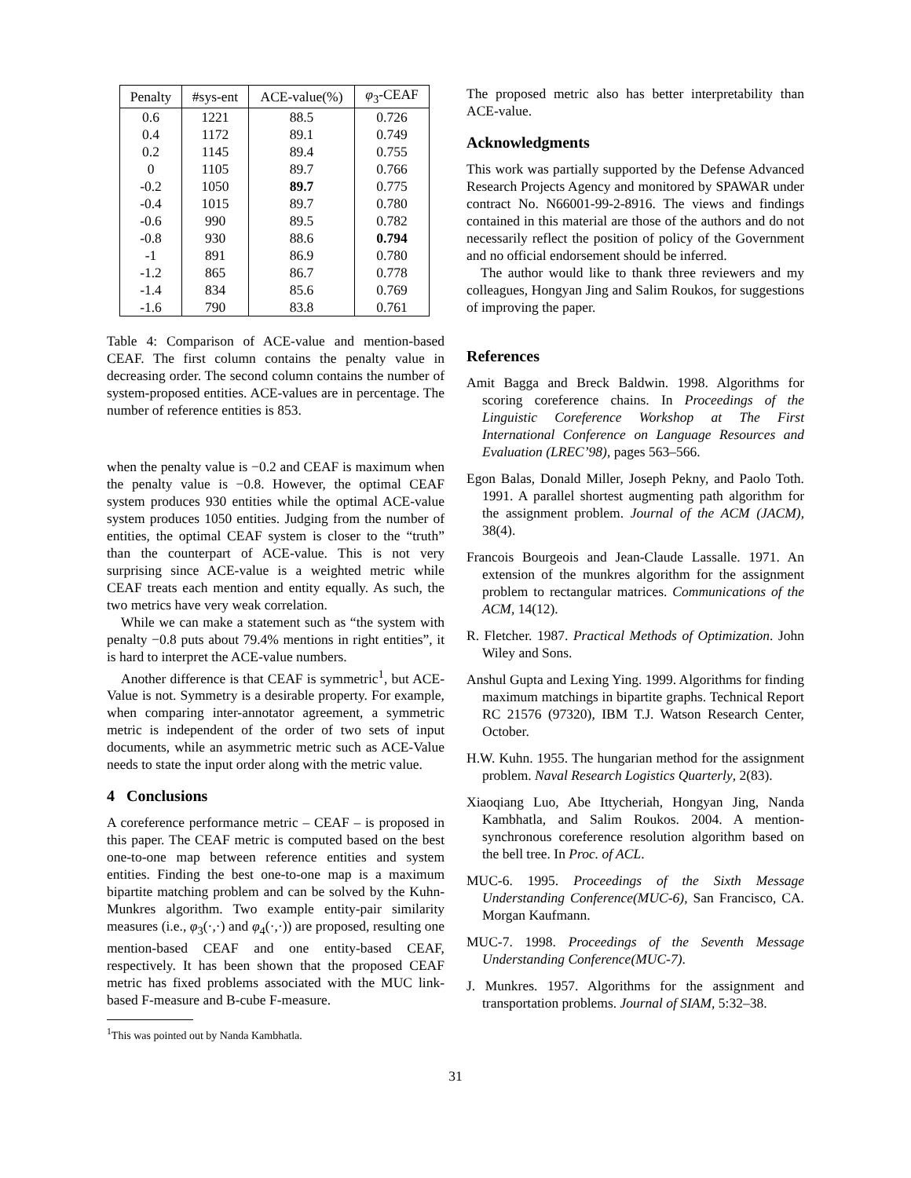| Penalty | #sys-ent | ACE-value(%) | φ<sub>3</sub>-CEAF |
| --- | --- | --- | --- |
| 0.6 | 1221 | 88.5 | 0.726 |
| 0.4 | 1172 | 89.1 | 0.749 |
| 0.2 | 1145 | 89.4 | 0.755 |
| 0 | 1105 | 89.7 | 0.766 |
| -0.2 | 1050 | 89.7 | 0.775 |
| -0.4 | 1015 | 89.7 | 0.780 |
| -0.6 | 990 | 89.5 | 0.782 |
| -0.8 | 930 | 88.6 | 0.794 |
| -1 | 891 | 86.9 | 0.780 |
| -1.2 | 865 | 86.7 | 0.778 |
| -1.4 | 834 | 85.6 | 0.769 |
| -1.6 | 790 | 83.8 | 0.761 |
Table 4: Comparison of ACE-value and mention-based CEAF. The first column contains the penalty value in decreasing order. The second column contains the number of system-proposed entities. ACE-values are in percentage. The number of reference entities is 853.
when the penalty value is −0.2 and CEAF is maximum when the penalty value is −0.8. However, the optimal CEAF system produces 930 entities while the optimal ACE-value system produces 1050 entities. Judging from the number of entities, the optimal CEAF system is closer to the “truth” than the counterpart of ACE-value. This is not very surprising since ACE-value is a weighted metric while CEAF treats each mention and entity equally. As such, the two metrics have very weak correlation.
While we can make a statement such as “the system with penalty −0.8 puts about 79.4% mentions in right entities”, it is hard to interpret the ACE-value numbers.
Another difference is that CEAF is symmetric<sup>1</sup>, but ACE-Value is not. Symmetry is a desirable property. For example, when comparing inter-annotator agreement, a symmetric metric is independent of the order of two sets of input documents, while an asymmetric metric such as ACE-Value needs to state the input order along with the metric value.
4 Conclusions
A coreference performance metric – CEAF – is proposed in this paper. The CEAF metric is computed based on the best one-to-one map between reference entities and system entities. Finding the best one-to-one map is a maximum bipartite matching problem and can be solved by the Kuhn-Munkres algorithm. Two example entity-pair similarity measures (i.e., φ<sub>3</sub>(·,·) and φ<sub>4</sub>(·,·)) are proposed, resulting one mention-based CEAF and one entity-based CEAF, respectively. It has been shown that the proposed CEAF metric has fixed problems associated with the MUC link-based F-measure and B-cube F-measure.
<sup>1</sup> This was pointed out by Nanda Kambhatla.
The proposed metric also has better interpretability than ACE-value.
Acknowledgments
This work was partially supported by the Defense Advanced Research Projects Agency and monitored by SPAWAR under contract No. N66001-99-2-8916. The views and findings contained in this material are those of the authors and do not necessarily reflect the position of policy of the Government and no official endorsement should be inferred.
The author would like to thank three reviewers and my colleagues, Hongyan Jing and Salim Roukos, for suggestions of improving the paper.
References
Amit Bagga and Breck Baldwin. 1998. Algorithms for scoring coreference chains. In Proceedings of the Linguistic Coreference Workshop at The First International Conference on Language Resources and Evaluation (LREC’98), pages 563–566.
Egon Balas, Donald Miller, Joseph Pekny, and Paolo Toth. 1991. A parallel shortest augmenting path algorithm for the assignment problem. Journal of the ACM (JACM), 38(4).
Francois Bourgeois and Jean-Claude Lassalle. 1971. An extension of the munkres algorithm for the assignment problem to rectangular matrices. Communications of the ACM, 14(12).
R. Fletcher. 1987. Practical Methods of Optimization. John Wiley and Sons.
Anshul Gupta and Lexing Ying. 1999. Algorithms for finding maximum matchings in bipartite graphs. Technical Report RC 21576 (97320), IBM T.J. Watson Research Center, October.
H.W. Kuhn. 1955. The hungarian method for the assignment problem. Naval Research Logistics Quarterly, 2(83).
Xiaoqiang Luo, Abe Ittycheriah, Hongyan Jing, Nanda Kambhatla, and Salim Roukos. 2004. A mention-synchronous coreference resolution algorithm based on the bell tree. In Proc. of ACL.
MUC-6. 1995. Proceedings of the Sixth Message Understanding Conference(MUC-6), San Francisco, CA. Morgan Kaufmann.
MUC-7. 1998. Proceedings of the Seventh Message Understanding Conference(MUC-7).
J. Munkres. 1957. Algorithms for the assignment and transportation problems. Journal of SIAM, 5:32–38.
31